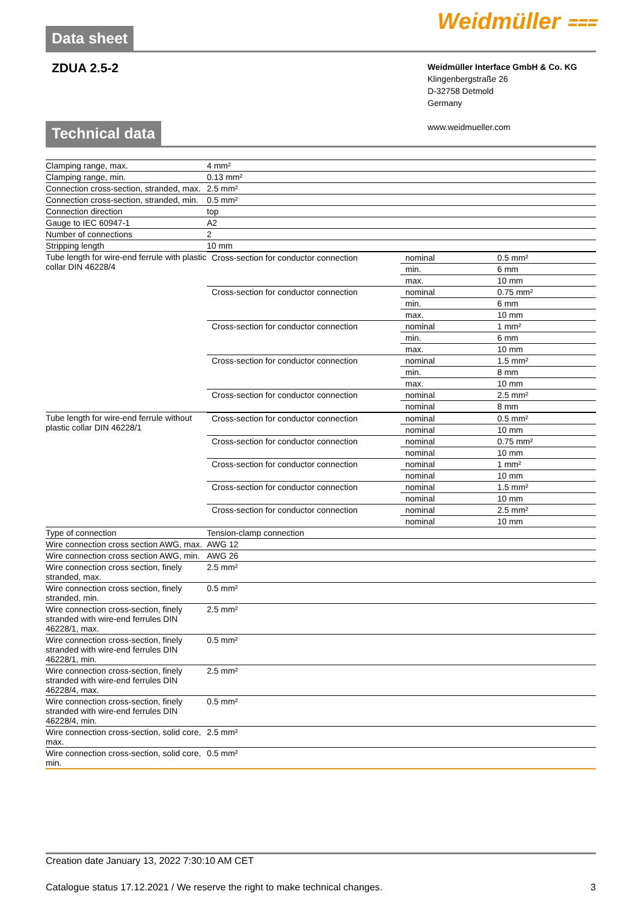Data sheet Weidmüller ⩶
ZDUA 2.5-2
Weidmüller Interface GmbH & Co. KG
Klingenbergstraße 26
D-32758 Detmold
Germany
www.weidmueller.com
Technical data
| Clamping range, max. | 4 mm² |
| Clamping range, min. | 0.13 mm² |
| Connection cross-section, stranded, max. | 2.5 mm² |
| Connection cross-section, stranded, min. | 0.5 mm² |
| Connection direction | top |
| Gauge to IEC 60947-1 | A2 |
| Number of connections | 2 |
| Stripping length | 10 mm |
| Tube length for wire-end ferrule with plastic collar DIN 46228/4 | / Cross-section for conductor connection / nominal / 0.5 mm² / / / min. / 6 mm / / / max. / 10 mm / / Cross-section for conductor connection / nominal / 0.75 mm² / / / min. / 6 mm / / / max. / 10 mm / / Cross-section for conductor connection / nominal / 1 mm² / / / min. / 6 mm / / / max. / 10 mm / / Cross-section for conductor connection / nominal / 1.5 mm² / / / min. / 8 mm / / / max. / 10 mm / / Cross-section for conductor connection / nominal / 2.5 mm² / / / nominal / 8 mm / |
| Tube length for wire-end ferrule without plastic collar DIN 46228/1 | / Cross-section for conductor connection / nominal / 0.5 mm² / / / nominal / 10 mm / / Cross-section for conductor connection / nominal / 0.75 mm² / / / nominal / 10 mm / / Cross-section for conductor connection / nominal / 1 mm² / / / nominal / 10 mm / / Cross-section for conductor connection / nominal / 1.5 mm² / / / nominal / 10 mm / / Cross-section for conductor connection / nominal / 2.5 mm² / / / nominal / 10 mm / |
| Type of connection | Tension-clamp connection |
| Wire connection cross section AWG, max. | AWG 12 |
| Wire connection cross section AWG, min. | AWG 26 |
| Wire connection cross section, finely stranded, max. | 2.5 mm² |
| Wire connection cross section, finely stranded, min. | 0.5 mm² |
| Wire connection cross-section, finely stranded with wire-end ferrules DIN 46228/1, max. | 2.5 mm² |
| Wire connection cross-section, finely stranded with wire-end ferrules DIN 46228/1, min. | 0.5 mm² |
| Wire connection cross-section, finely stranded with wire-end ferrules DIN 46228/4, max. | 2.5 mm² |
| Wire connection cross-section, finely stranded with wire-end ferrules DIN 46228/4, min. | 0.5 mm² |
| Wire connection cross-section, solid core, max. | 2.5 mm² |
| Wire connection cross-section, solid core, min. | 0.5 mm² |
Creation date January 13, 2022 7:30:10 AM CET
Catalogue status 17.12.2021 / We reserve the right to make technical changes. 3